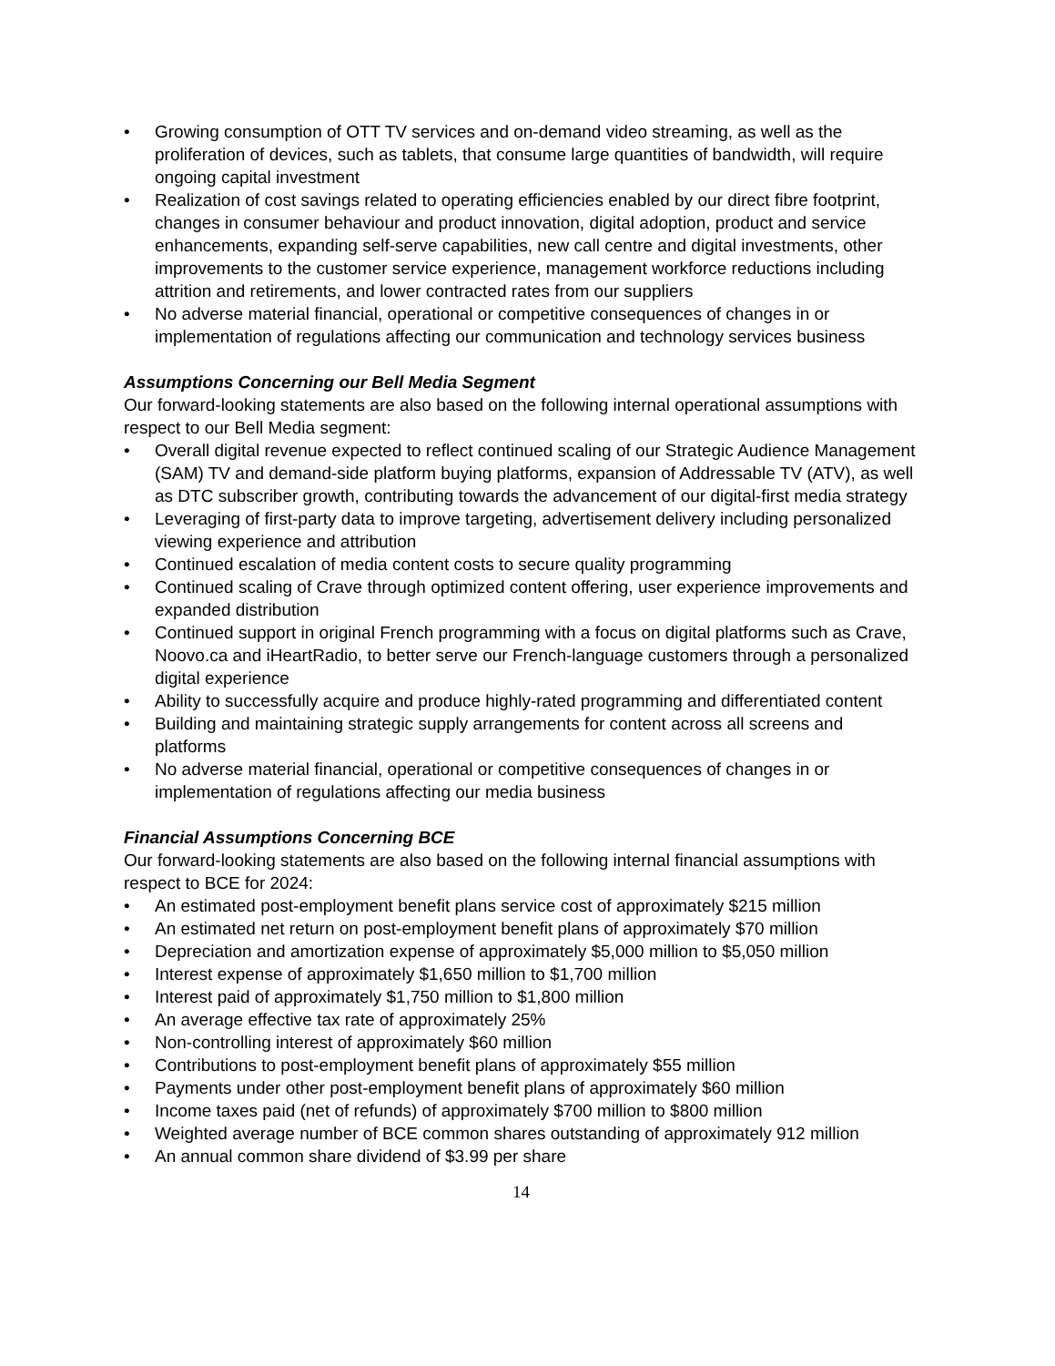• Growing consumption of OTT TV services and on-demand video streaming, as well as the proliferation of devices, such as tablets, that consume large quantities of bandwidth, will require ongoing capital investment
• Realization of cost savings related to operating efficiencies enabled by our direct fibre footprint, changes in consumer behaviour and product innovation, digital adoption, product and service enhancements, expanding self-serve capabilities, new call centre and digital investments, other improvements to the customer service experience, management workforce reductions including attrition and retirements, and lower contracted rates from our suppliers
• No adverse material financial, operational or competitive consequences of changes in or implementation of regulations affecting our communication and technology services business
Assumptions Concerning our Bell Media Segment
Our forward-looking statements are also based on the following internal operational assumptions with respect to our Bell Media segment:
• Overall digital revenue expected to reflect continued scaling of our Strategic Audience Management (SAM) TV and demand-side platform buying platforms, expansion of Addressable TV (ATV), as well as DTC subscriber growth, contributing towards the advancement of our digital-first media strategy
• Leveraging of first-party data to improve targeting, advertisement delivery including personalized viewing experience and attribution
• Continued escalation of media content costs to secure quality programming
• Continued scaling of Crave through optimized content offering, user experience improvements and expanded distribution
• Continued support in original French programming with a focus on digital platforms such as Crave, Noovo.ca and iHeartRadio, to better serve our French-language customers through a personalized digital experience
• Ability to successfully acquire and produce highly-rated programming and differentiated content
• Building and maintaining strategic supply arrangements for content across all screens and platforms
• No adverse material financial, operational or competitive consequences of changes in or implementation of regulations affecting our media business
Financial Assumptions Concerning BCE
Our forward-looking statements are also based on the following internal financial assumptions with respect to BCE for 2024:
• An estimated post-employment benefit plans service cost of approximately $215 million
• An estimated net return on post-employment benefit plans of approximately $70 million
• Depreciation and amortization expense of approximately $5,000 million to $5,050 million
• Interest expense of approximately $1,650 million to $1,700 million
• Interest paid of approximately $1,750 million to $1,800 million
• An average effective tax rate of approximately 25%
• Non-controlling interest of approximately $60 million
• Contributions to post-employment benefit plans of approximately $55 million
• Payments under other post-employment benefit plans of approximately $60 million
• Income taxes paid (net of refunds) of approximately $700 million to $800 million
• Weighted average number of BCE common shares outstanding of approximately 912 million
• An annual common share dividend of $3.99 per share
14